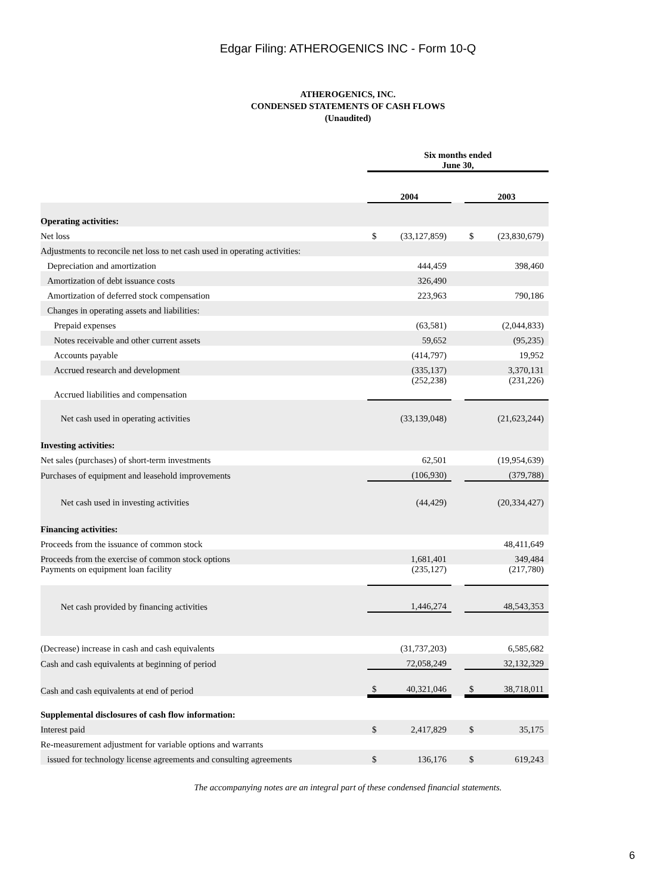Edgar Filing: ATHEROGENICS INC - Form 10-Q
ATHEROGENICS, INC.
CONDENSED STATEMENTS OF CASH FLOWS
(Unaudited)
| | Six months ended June 30, | | | | |
| --- | --- | --- | --- | --- | --- |
| | 2004 | | | 2003 | |
| Operating activities: | | | | | |
| Net loss | $ | (33,127,859) | | $ | (23,830,679) |
| Adjustments to reconcile net loss to net cash used in operating activities: | | | | | |
| Depreciation and amortization | | 444,459 | | | 398,460 |
| Amortization of debt issuance costs | | 326,490 | | | |
| Amortization of deferred stock compensation | | 223,963 | | | 790,186 |
| Changes in operating assets and liabilities: | | | | | |
| Prepaid expenses | | (63,581) | | | (2,044,833) |
| Notes receivable and other current assets | | 59,652 | | | (95,235) |
| Accounts payable | | (414,797) | | | 19,952 |
| Accrued research and development | | (335,137) | | | 3,370,131 |
| Accrued liabilities and compensation | | (252,238) | | | (231,226) |
| Net cash used in operating activities | | (33,139,048) | | | (21,623,244) |
| Investing activities: | | | | | |
| Net sales (purchases) of short-term investments | | 62,501 | | | (19,954,639) |
| Purchases of equipment and leasehold improvements | | (106,930) | | | (379,788) |
| Net cash used in investing activities | | (44,429) | | | (20,334,427) |
| Financing activities: | | | | | |
| Proceeds from the issuance of common stock | | | | | 48,411,649 |
| Proceeds from the exercise of common stock options | | 1,681,401 | | | 349,484 |
| Payments on equipment loan facility | | (235,127) | | | (217,780) |
| Net cash provided by financing activities | | 1,446,274 | | | 48,543,353 |
| (Decrease) increase in cash and cash equivalents | | (31,737,203) | | | 6,585,682 |
| Cash and cash equivalents at beginning of period | | 72,058,249 | | | 32,132,329 |
| Cash and cash equivalents at end of period | $ | 40,321,046 | | $ | 38,718,011 |
| Supplemental disclosures of cash flow information: | | | | | |
| Interest paid | $ | 2,417,829 | | $ | 35,175 |
| Re-measurement adjustment for variable options and warrants | | | | | |
| issued for technology license agreements and consulting agreements | $ | 136,176 | | $ | 619,243 |
The accompanying notes are an integral part of these condensed financial statements.
6